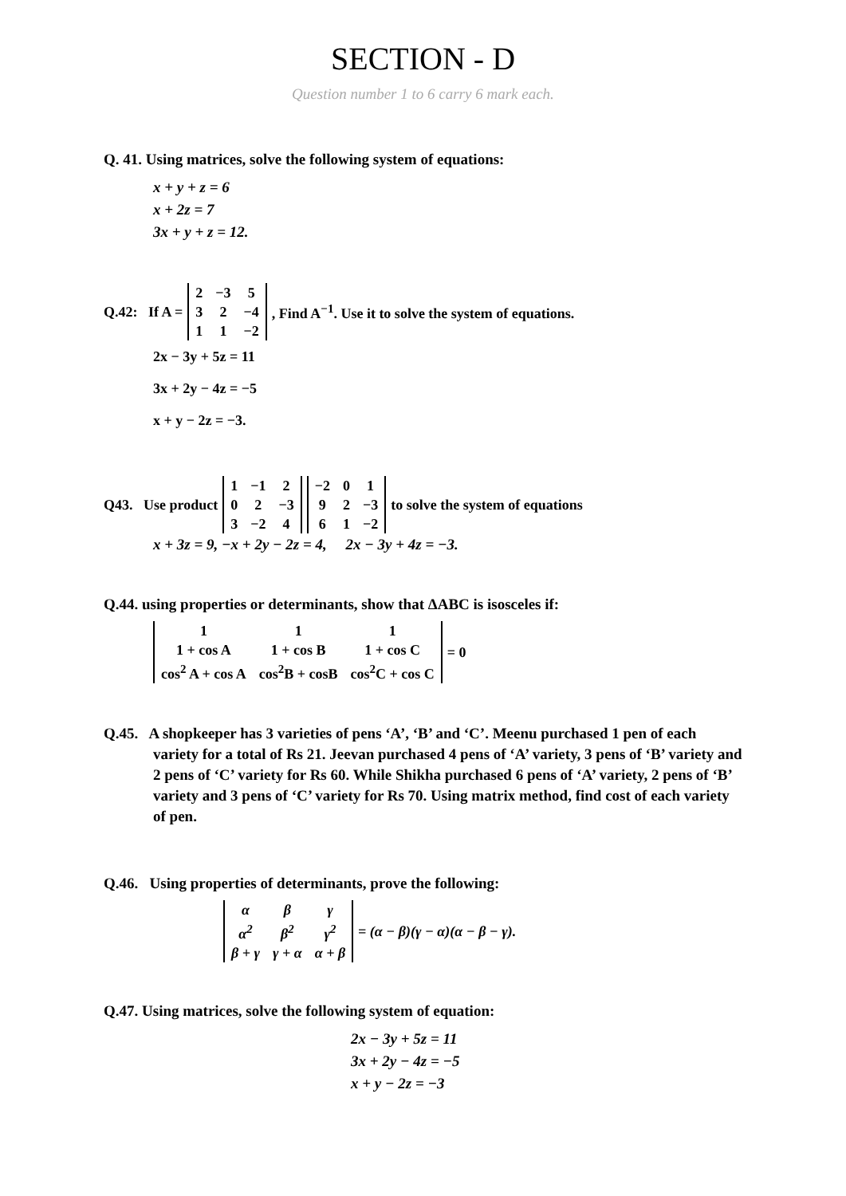SECTION - D
Question number 1 to 6 carry 6 mark each.
Q. 41. Using matrices, solve the following system of equations:
x + y + z = 6
x + 2z = 7
3x + y + z = 12.
Q.42: If A =
| 2 | −3 | 5 |
| 3 | 2 | −4 |
| 1 | 1 | −2 |
, Find A<sup>−1</sup>. Use it to solve the system of equations.
2x − 3y + 5z = 11
3x + 2y − 4z = −5
x + y − 2z = −3.
Q43. Use product
| 1 | −1 | 2 |
| 0 | 2 | −3 |
| 3 | −2 | 4 |
| −2 | 0 | 1 |
| 9 | 2 | −3 |
| 6 | 1 | −2 |
to solve the system of equations
x + 3z = 9, −x + 2y − 2z = 4, 2x − 3y + 4z = −3.
Q.44. using properties or determinants, show that ΔABC is isosceles if:
| 1 | 1 | 1 |
| 1 + cos A | 1 + cos B | 1 + cos C |
| cos<sup>2</sup> A + cos A | cos<sup>2</sup>B + cosB | cos<sup>2</sup>C + cos C |
= 0
Q.45. A shopkeeper has 3 varieties of pens ‘A’, ‘B’ and ‘C’. Meenu purchased 1 pen of each variety for a total of Rs 21. Jeevan purchased 4 pens of ‘A’ variety, 3 pens of ‘B’ variety and 2 pens of ‘C’ variety for Rs 60. While Shikha purchased 6 pens of ‘A’ variety, 2 pens of ‘B’ variety and 3 pens of ‘C’ variety for Rs 70. Using matrix method, find cost of each variety of pen.
Q.46. Using properties of determinants, prove the following:
| α | β | γ |
| α<sup>2</sup> | β<sup>2</sup> | γ<sup>2</sup> |
| β + γ | γ + α | α + β |
= (α − β)(γ − α)(α − β − γ).
Q.47. Using matrices, solve the following system of equation:
2x − 3y + 5z = 11
3x + 2y − 4z = −5
x + y − 2z = −3